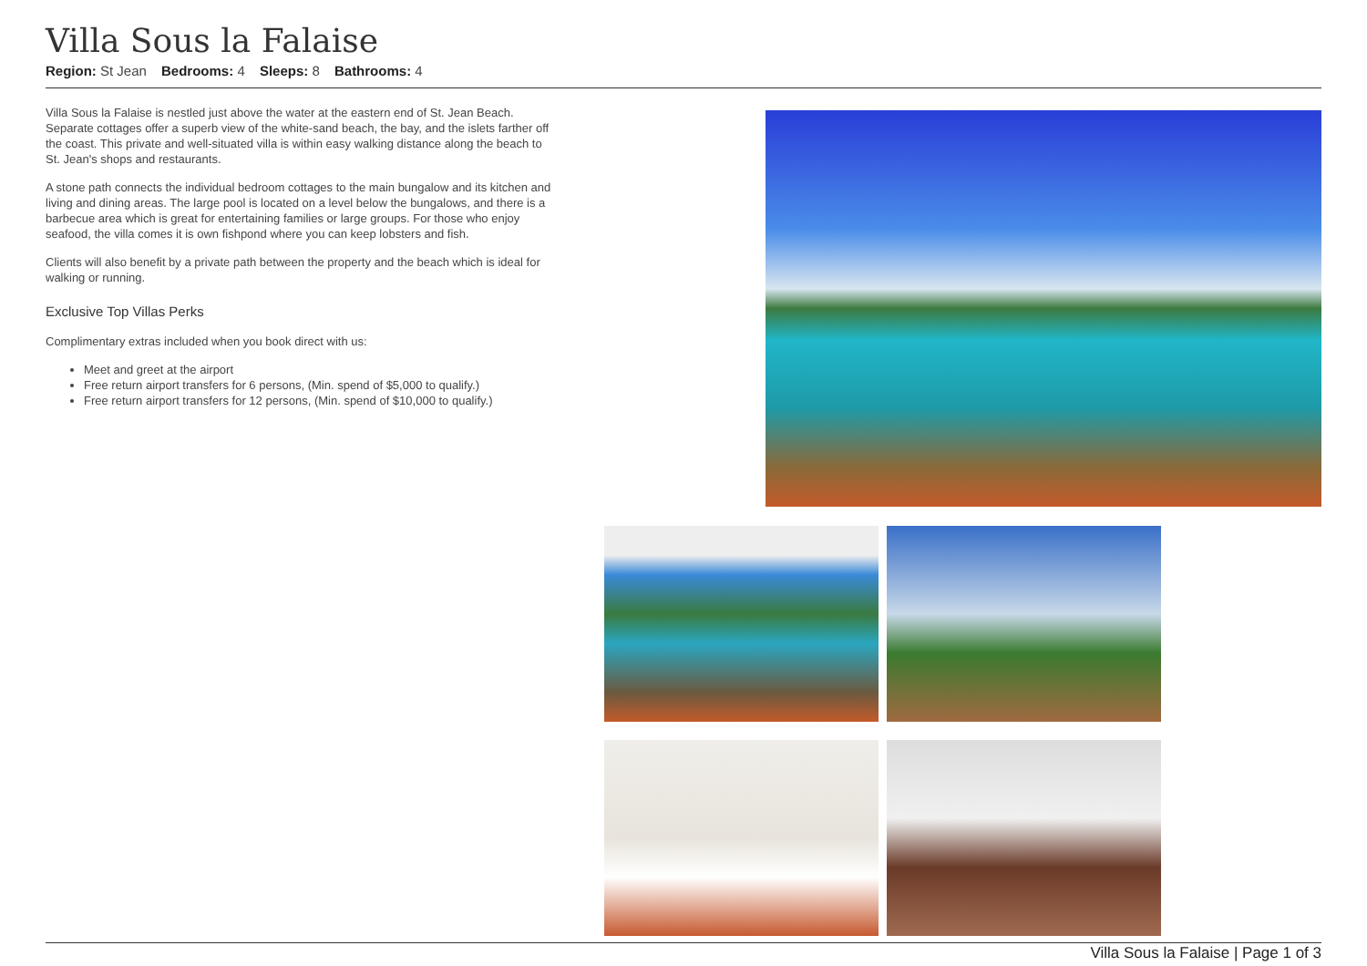Villa Sous la Falaise
Region: St Jean Bedrooms: 4 Sleeps: 8 Bathrooms: 4
Villa Sous la Falaise is nestled just above the water at the eastern end of St. Jean Beach. Separate cottages offer a superb view of the white-sand beach, the bay, and the islets farther off the coast. This private and well-situated villa is within easy walking distance along the beach to St. Jean's shops and restaurants.
A stone path connects the individual bedroom cottages to the main bungalow and its kitchen and living and dining areas. The large pool is located on a level below the bungalows, and there is a barbecue area which is great for entertaining families or large groups. For those who enjoy seafood, the villa comes it is own fishpond where you can keep lobsters and fish.
Clients will also benefit by a private path between the property and the beach which is ideal for walking or running.
Exclusive Top Villas Perks
Complimentary extras included when you book direct with us:
Meet and greet at the airport
Free return airport transfers for 6 persons, (Min. spend of $5,000 to qualify.)
Free return airport transfers for 12 persons, (Min. spend of $10,000 to qualify.)
Villa Sous la Falaise | Page 1 of 3